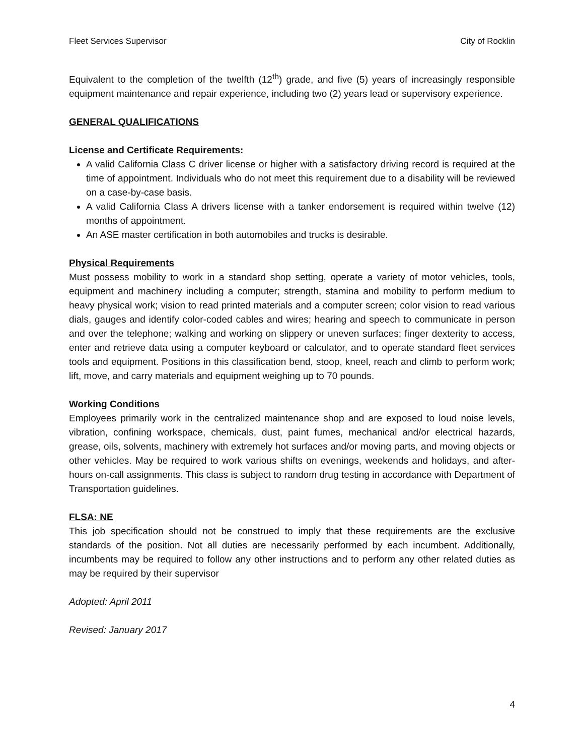Fleet Services Supervisor City of Rocklin
Equivalent to the completion of the twelfth (12<sup>th</sup>) grade, and five (5) years of increasingly responsible equipment maintenance and repair experience, including two (2) years lead or supervisory experience.
GENERAL QUALIFICATIONS
License and Certificate Requirements:
A valid California Class C driver license or higher with a satisfactory driving record is required at the time of appointment. Individuals who do not meet this requirement due to a disability will be reviewed on a case-by-case basis.
A valid California Class A drivers license with a tanker endorsement is required within twelve (12) months of appointment.
An ASE master certification in both automobiles and trucks is desirable.
Physical Requirements
Must possess mobility to work in a standard shop setting, operate a variety of motor vehicles, tools, equipment and machinery including a computer; strength, stamina and mobility to perform medium to heavy physical work; vision to read printed materials and a computer screen; color vision to read various dials, gauges and identify color-coded cables and wires; hearing and speech to communicate in person and over the telephone; walking and working on slippery or uneven surfaces; finger dexterity to access, enter and retrieve data using a computer keyboard or calculator, and to operate standard fleet services tools and equipment. Positions in this classification bend, stoop, kneel, reach and climb to perform work; lift, move, and carry materials and equipment weighing up to 70 pounds.
Working Conditions
Employees primarily work in the centralized maintenance shop and are exposed to loud noise levels, vibration, confining workspace, chemicals, dust, paint fumes, mechanical and/or electrical hazards, grease, oils, solvents, machinery with extremely hot surfaces and/or moving parts, and moving objects or other vehicles. May be required to work various shifts on evenings, weekends and holidays, and after-hours on-call assignments. This class is subject to random drug testing in accordance with Department of Transportation guidelines.
FLSA: NE
This job specification should not be construed to imply that these requirements are the exclusive standards of the position. Not all duties are necessarily performed by each incumbent. Additionally, incumbents may be required to follow any other instructions and to perform any other related duties as may be required by their supervisor
Adopted: April 2011
Revised: January 2017
4